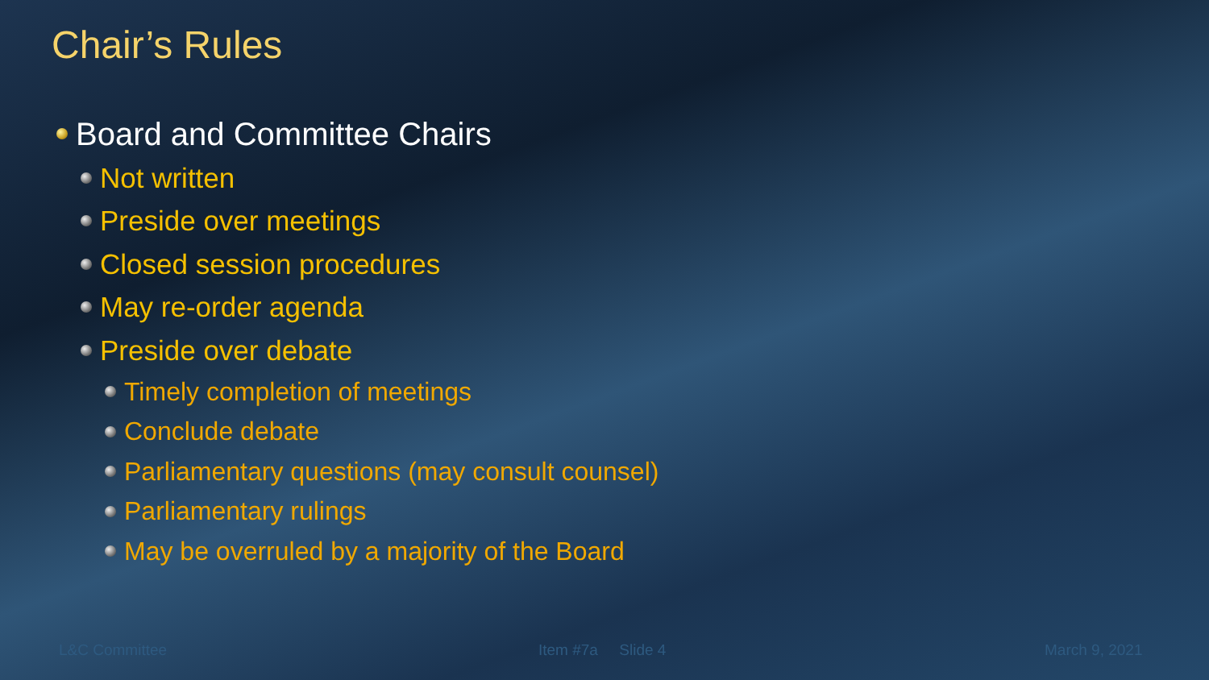Chair’s Rules
Board and Committee Chairs
Not written
Preside over meetings
Closed session procedures
May re-order agenda
Preside over debate
Timely completion of meetings
Conclude debate
Parliamentary questions (may consult counsel)
Parliamentary rulings
May be overruled by a majority of the Board
L&C Committee Item #7a Slide 4 March 9, 2021